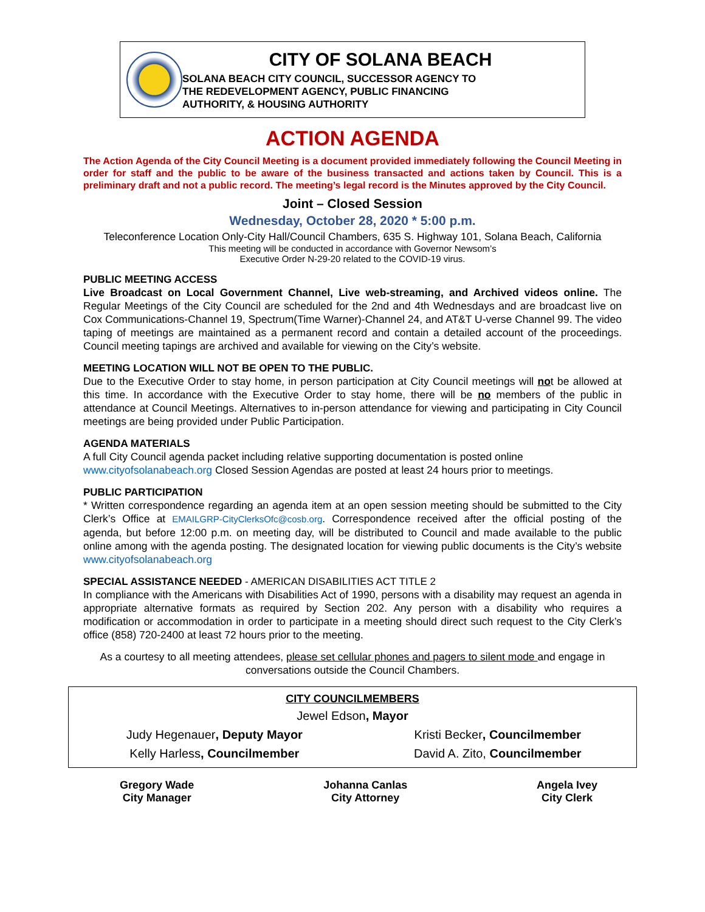CITY OF SOLANA BEACH
SOLANA BEACH CITY COUNCIL, SUCCESSOR AGENCY TO
THE REDEVELOPMENT AGENCY, PUBLIC FINANCING
AUTHORITY, & HOUSING AUTHORITY
ACTION AGENDA
The Action Agenda of the City Council Meeting is a document provided immediately following the Council Meeting in order for staff and the public to be aware of the business transacted and actions taken by Council. This is a preliminary draft and not a public record. The meeting’s legal record is the Minutes approved by the City Council.
Joint – Closed Session
Wednesday, October 28, 2020 * 5:00 p.m.
Teleconference Location Only-City Hall/Council Chambers, 635 S. Highway 101, Solana Beach, California
This meeting will be conducted in accordance with Governor Newsom’s
Executive Order N-29-20 related to the COVID-19 virus.
PUBLIC MEETING ACCESS
Live Broadcast on Local Government Channel, Live web-streaming, and Archived videos online. The Regular Meetings of the City Council are scheduled for the 2nd and 4th Wednesdays and are broadcast live on Cox Communications-Channel 19, Spectrum(Time Warner)-Channel 24, and AT&T U-verse Channel 99. The video taping of meetings are maintained as a permanent record and contain a detailed account of the proceedings. Council meeting tapings are archived and available for viewing on the City’s website.
MEETING LOCATION WILL NOT BE OPEN TO THE PUBLIC.
Due to the Executive Order to stay home, in person participation at City Council meetings will not be allowed at this time. In accordance with the Executive Order to stay home, there will be no members of the public in attendance at Council Meetings. Alternatives to in-person attendance for viewing and participating in City Council meetings are being provided under Public Participation.
AGENDA MATERIALS
A full City Council agenda packet including relative supporting documentation is posted online www.cityofsolanabeach.org Closed Session Agendas are posted at least 24 hours prior to meetings.
PUBLIC PARTICIPATION
* Written correspondence regarding an agenda item at an open session meeting should be submitted to the City Clerk’s Office at EMAILGRP-CityClerksOfc@cosb.org. Correspondence received after the official posting of the agenda, but before 12:00 p.m. on meeting day, will be distributed to Council and made available to the public online among with the agenda posting. The designated location for viewing public documents is the City’s website www.cityofsolanabeach.org
SPECIAL ASSISTANCE NEEDED - AMERICAN DISABILITIES ACT TITLE 2
In compliance with the Americans with Disabilities Act of 1990, persons with a disability may request an agenda in appropriate alternative formats as required by Section 202. Any person with a disability who requires a modification or accommodation in order to participate in a meeting should direct such request to the City Clerk’s office (858) 720-2400 at least 72 hours prior to the meeting.
As a courtesy to all meeting attendees, please set cellular phones and pagers to silent mode and engage in conversations outside the Council Chambers.
| CITY COUNCILMEMBERS | |
| --- | --- |
| Jewel Edson , Mayor | |
| Judy Hegenauer , Deputy Mayor | Kristi Becker , Councilmember |
| Kelly Harless , Councilmember | David A. Zito, Councilmember |
Gregory Wade
City Manager
Johanna Canlas
City Attorney
Angela Ivey
City Clerk